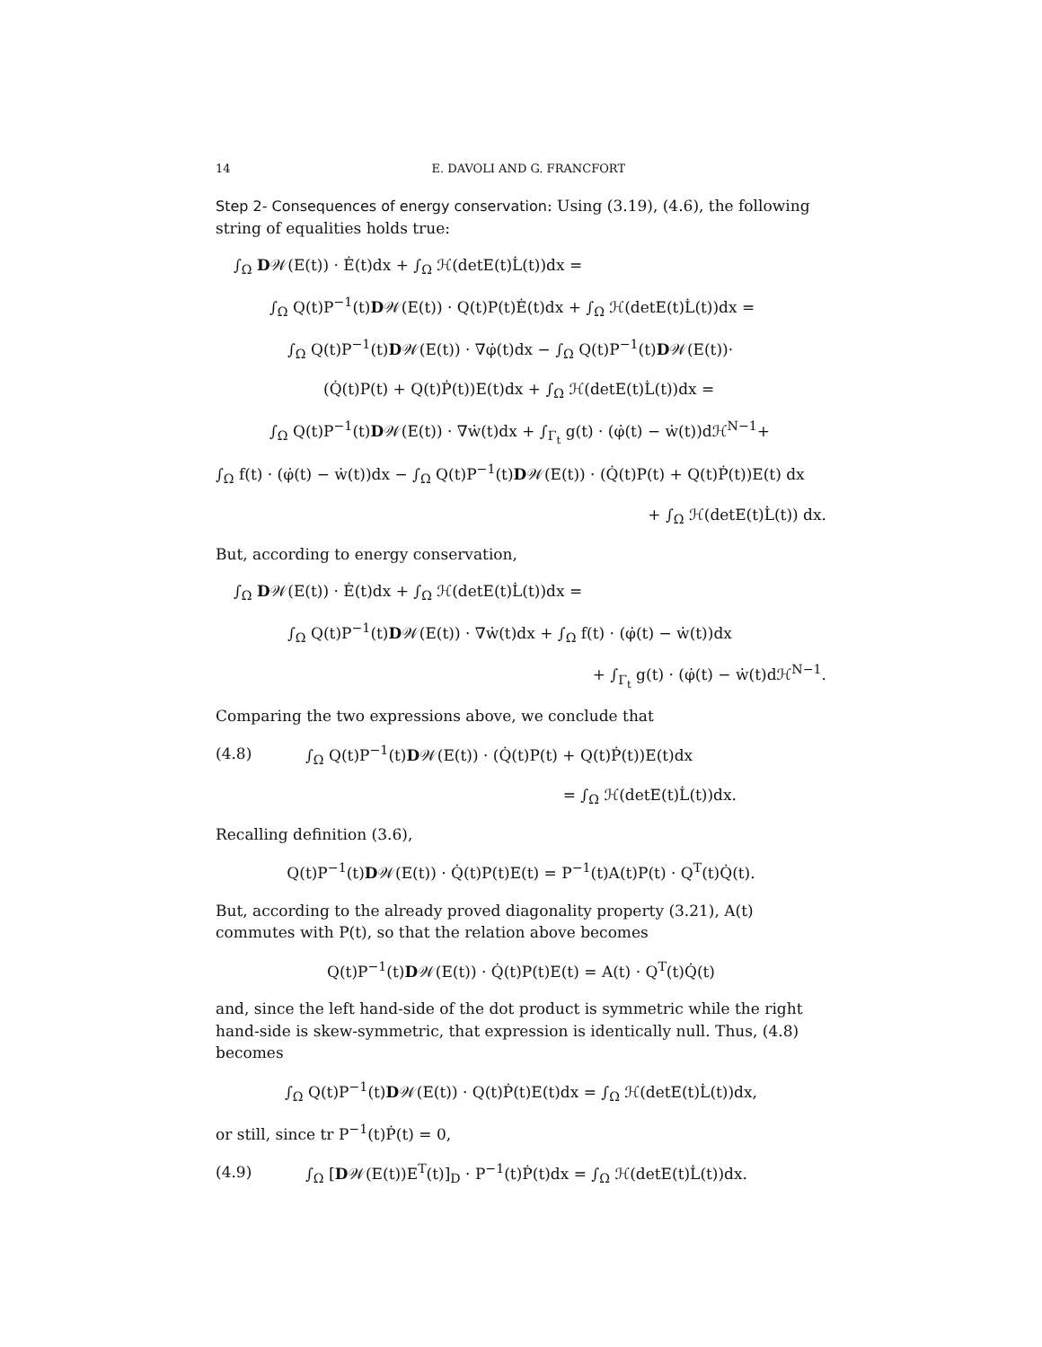14 E. DAVOLI AND G. FRANCFORT
Step 2- Consequences of energy conservation: Using (3.19), (4.6), the following string of equalities holds true:
∫<sub>Ω</sub> D𝒲(E(t)) · Ė(t)dx + ∫<sub>Ω</sub> ℋ(detE(t)L̇(t))dx =
∫<sub>Ω</sub> Q(t)P<sup>−1</sup>(t)D𝒲(E(t)) · Q(t)P(t)Ė(t)dx + ∫<sub>Ω</sub> ℋ(detE(t)L̇(t))dx =
∫<sub>Ω</sub> Q(t)P<sup>−1</sup>(t)D𝒲(E(t)) · ∇φ̇(t)dx − ∫<sub>Ω</sub> Q(t)P<sup>−1</sup>(t)D𝒲(E(t))·
(Q̇(t)P(t) + Q(t)Ṗ(t))E(t)dx + ∫<sub>Ω</sub> ℋ(detE(t)L̇(t))dx =
∫<sub>Ω</sub> Q(t)P<sup>−1</sup>(t)D𝒲(E(t)) · ∇ẇ(t)dx + ∫<sub>Γ<sub>t</sub></sub> g(t) · (φ̇(t) − ẇ(t))dℋ<sup>N−1</sup>+
∫<sub>Ω</sub> f(t) · (φ̇(t) − ẇ(t))dx − ∫<sub>Ω</sub> Q(t)P<sup>−1</sup>(t)D𝒲(E(t)) · (Q̇(t)P(t) + Q(t)Ṗ(t))E(t) dx
+ ∫<sub>Ω</sub> ℋ(detE(t)L̇(t)) dx.
But, according to energy conservation,
∫<sub>Ω</sub> D𝒲(E(t)) · Ė(t)dx + ∫<sub>Ω</sub> ℋ(detE(t)L̇(t))dx =
∫<sub>Ω</sub> Q(t)P<sup>−1</sup>(t)D𝒲(E(t)) · ∇ẇ(t)dx + ∫<sub>Ω</sub> f(t) · (φ̇(t) − ẇ(t))dx
+ ∫<sub>Γ<sub>t</sub></sub> g(t) · (φ̇(t) − ẇ(t)dℋ<sup>N−1</sup>.
Comparing the two expressions above, we conclude that
(4.8) ∫<sub>Ω</sub> Q(t)P<sup>−1</sup>(t)D𝒲(E(t)) · (Q̇(t)P(t) + Q(t)Ṗ(t))E(t)dx
= ∫<sub>Ω</sub> ℋ(detE(t)L̇(t))dx.
Recalling definition (3.6),
Q(t)P<sup>−1</sup>(t)D𝒲(E(t)) · Q̇(t)P(t)E(t) = P<sup>−1</sup>(t)A(t)P(t) · Q<sup>T</sup>(t)Q̇(t).
But, according to the already proved diagonality property (3.21), A(t) commutes with P(t), so that the relation above becomes
Q(t)P<sup>−1</sup>(t)D𝒲(E(t)) · Q̇(t)P(t)E(t) = A(t) · Q<sup>T</sup>(t)Q̇(t)
and, since the left hand-side of the dot product is symmetric while the right hand-side is skew-symmetric, that expression is identically null. Thus, (4.8) becomes
∫<sub>Ω</sub> Q(t)P<sup>−1</sup>(t)D𝒲(E(t)) · Q(t)Ṗ(t)E(t)dx = ∫<sub>Ω</sub> ℋ(detE(t)L̇(t))dx,
or still, since tr P<sup>−1</sup>(t)Ṗ(t) = 0,
(4.9) ∫<sub>Ω</sub> [D𝒲(E(t))E<sup>T</sup>(t)]<sub>D</sub> · P<sup>−1</sup>(t)Ṗ(t)dx = ∫<sub>Ω</sub> ℋ(detE(t)L̇(t))dx.